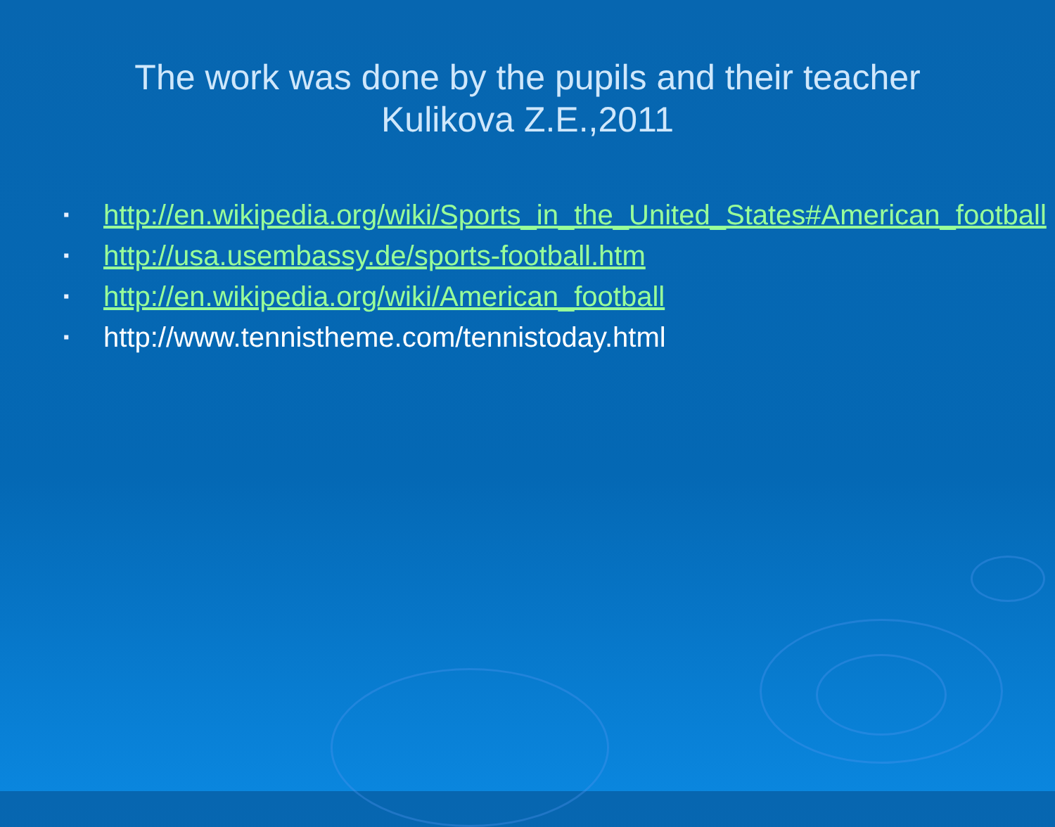The work was done by the pupils and their teacher Kulikova Z.E.,2011
▪ http://en.wikipedia.org/wiki/Sports_in_the_United_States#American_football
▪ http://usa.usembassy.de/sports-football.htm
▪ http://en.wikipedia.org/wiki/American_football
▪ http://www.tennistheme.com/tennistoday.html